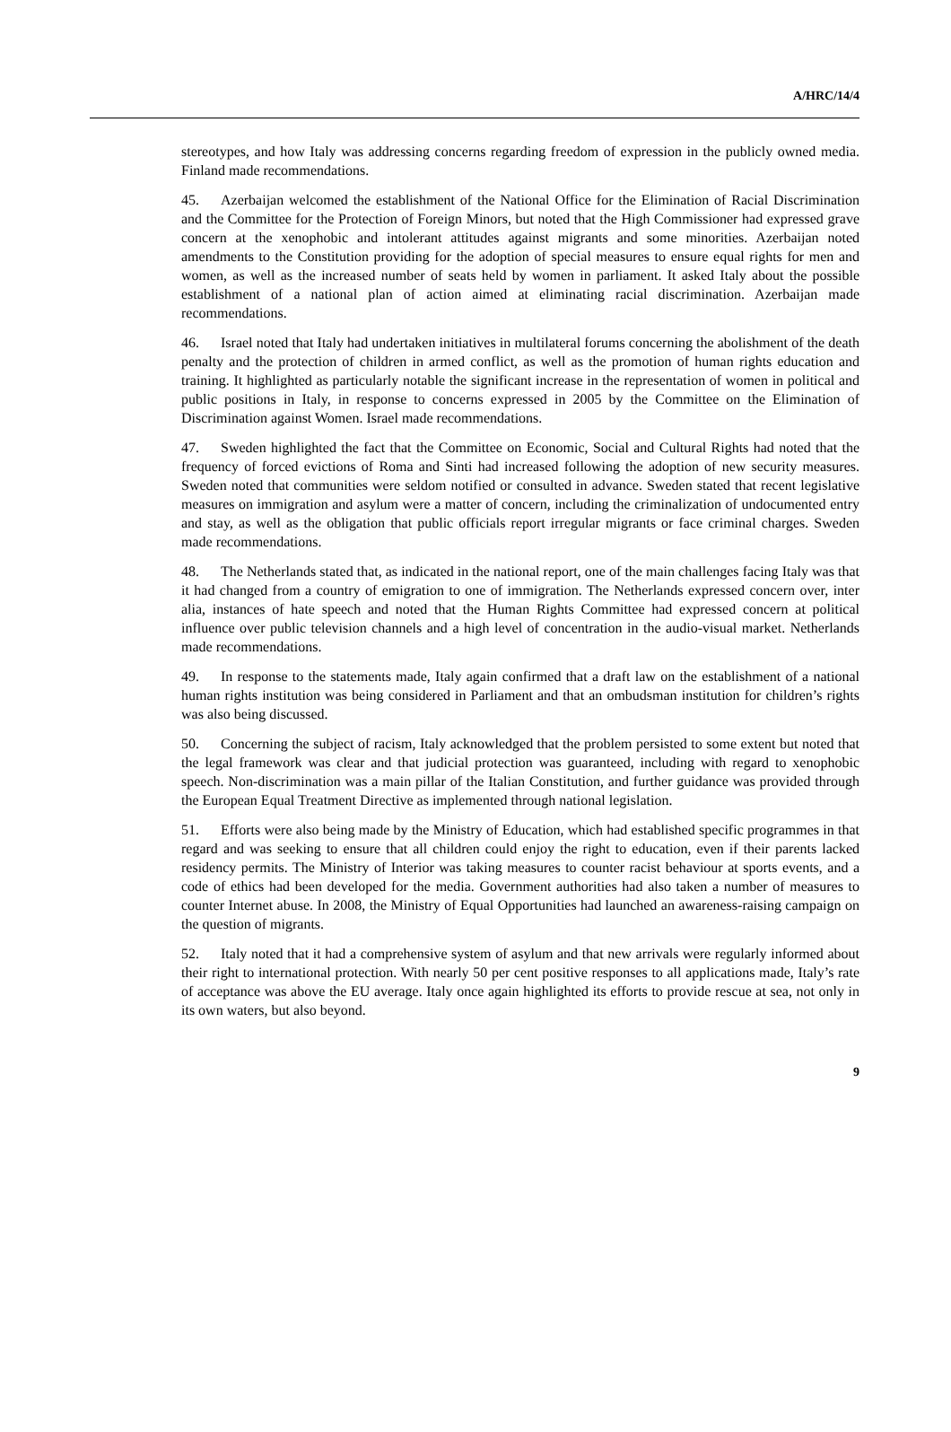A/HRC/14/4
stereotypes, and how Italy was addressing concerns regarding freedom of expression in the publicly owned media. Finland made recommendations.
45. Azerbaijan welcomed the establishment of the National Office for the Elimination of Racial Discrimination and the Committee for the Protection of Foreign Minors, but noted that the High Commissioner had expressed grave concern at the xenophobic and intolerant attitudes against migrants and some minorities. Azerbaijan noted amendments to the Constitution providing for the adoption of special measures to ensure equal rights for men and women, as well as the increased number of seats held by women in parliament. It asked Italy about the possible establishment of a national plan of action aimed at eliminating racial discrimination. Azerbaijan made recommendations.
46. Israel noted that Italy had undertaken initiatives in multilateral forums concerning the abolishment of the death penalty and the protection of children in armed conflict, as well as the promotion of human rights education and training. It highlighted as particularly notable the significant increase in the representation of women in political and public positions in Italy, in response to concerns expressed in 2005 by the Committee on the Elimination of Discrimination against Women. Israel made recommendations.
47. Sweden highlighted the fact that the Committee on Economic, Social and Cultural Rights had noted that the frequency of forced evictions of Roma and Sinti had increased following the adoption of new security measures. Sweden noted that communities were seldom notified or consulted in advance. Sweden stated that recent legislative measures on immigration and asylum were a matter of concern, including the criminalization of undocumented entry and stay, as well as the obligation that public officials report irregular migrants or face criminal charges. Sweden made recommendations.
48. The Netherlands stated that, as indicated in the national report, one of the main challenges facing Italy was that it had changed from a country of emigration to one of immigration. The Netherlands expressed concern over, inter alia, instances of hate speech and noted that the Human Rights Committee had expressed concern at political influence over public television channels and a high level of concentration in the audio-visual market. Netherlands made recommendations.
49. In response to the statements made, Italy again confirmed that a draft law on the establishment of a national human rights institution was being considered in Parliament and that an ombudsman institution for children’s rights was also being discussed.
50. Concerning the subject of racism, Italy acknowledged that the problem persisted to some extent but noted that the legal framework was clear and that judicial protection was guaranteed, including with regard to xenophobic speech. Non-discrimination was a main pillar of the Italian Constitution, and further guidance was provided through the European Equal Treatment Directive as implemented through national legislation.
51. Efforts were also being made by the Ministry of Education, which had established specific programmes in that regard and was seeking to ensure that all children could enjoy the right to education, even if their parents lacked residency permits. The Ministry of Interior was taking measures to counter racist behaviour at sports events, and a code of ethics had been developed for the media. Government authorities had also taken a number of measures to counter Internet abuse. In 2008, the Ministry of Equal Opportunities had launched an awareness-raising campaign on the question of migrants.
52. Italy noted that it had a comprehensive system of asylum and that new arrivals were regularly informed about their right to international protection. With nearly 50 per cent positive responses to all applications made, Italy’s rate of acceptance was above the EU average. Italy once again highlighted its efforts to provide rescue at sea, not only in its own waters, but also beyond.
9